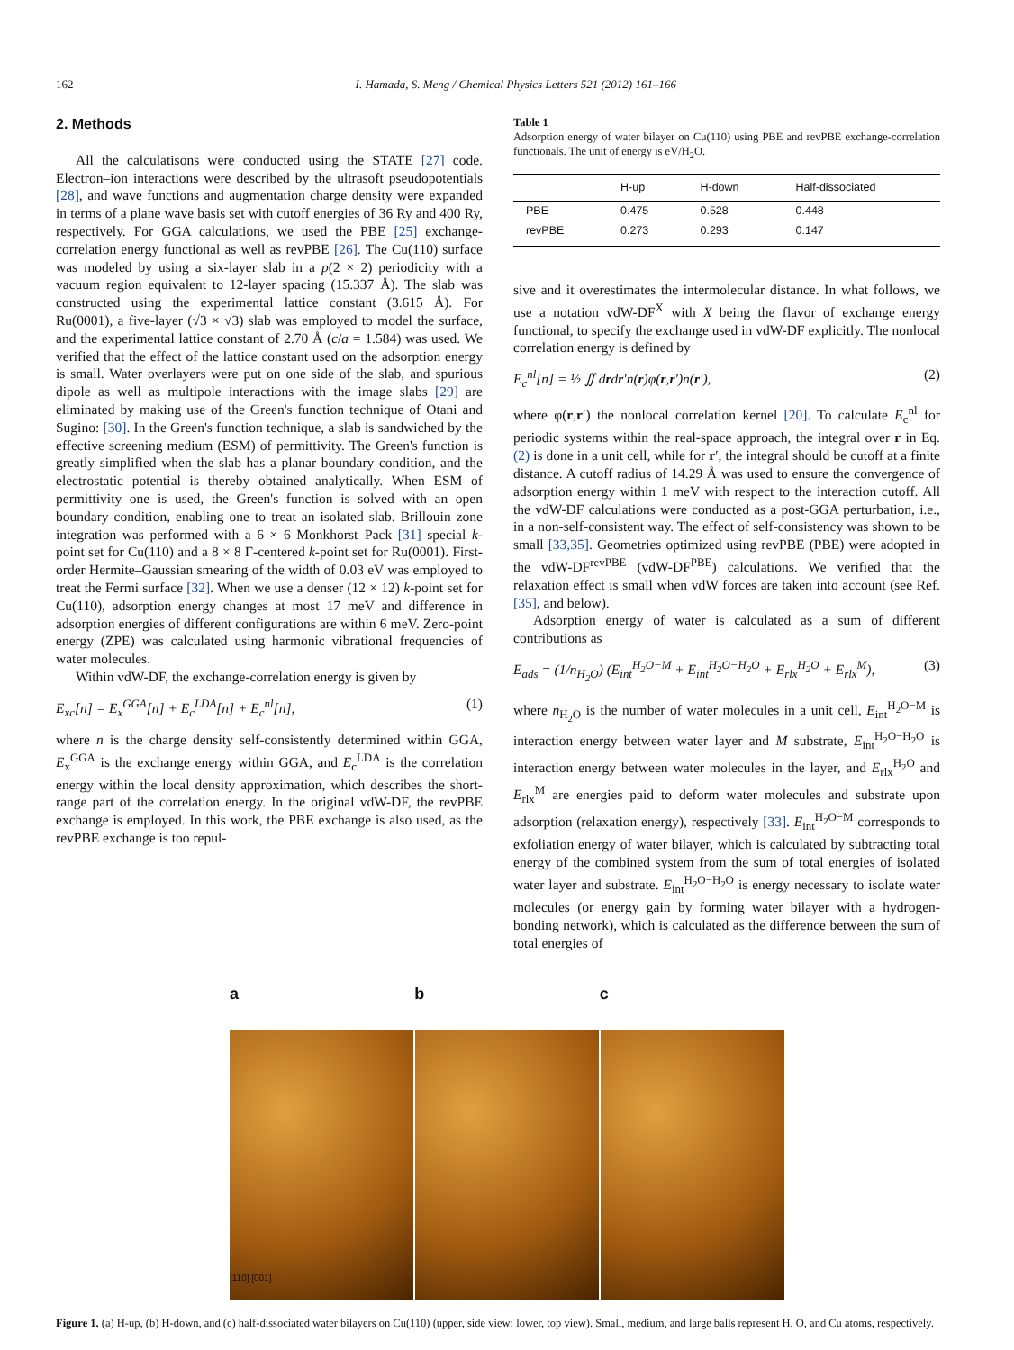162 I. Hamada, S. Meng / Chemical Physics Letters 521 (2012) 161–166
2. Methods
All the calculatisons were conducted using the STATE [27] code. Electron–ion interactions were described by the ultrasoft pseudopotentials [28], and wave functions and augmentation charge density were expanded in terms of a plane wave basis set with cutoff energies of 36 Ry and 400 Ry, respectively. For GGA calculations, we used the PBE [25] exchange-correlation energy functional as well as revPBE [26]. The Cu(110) surface was modeled by using a six-layer slab in a p(2 × 2) periodicity with a vacuum region equivalent to 12-layer spacing (15.337 Å). The slab was constructed using the experimental lattice constant (3.615 Å). For Ru(0001), a five-layer (√3 × √3) slab was employed to model the surface, and the experimental lattice constant of 2.70 Å (c/a = 1.584) was used. We verified that the effect of the lattice constant used on the adsorption energy is small. Water overlayers were put on one side of the slab, and spurious dipole as well as multipole interactions with the image slabs [29] are eliminated by making use of the Green's function technique of Otani and Sugino: [30]. In the Green's function technique, a slab is sandwiched by the effective screening medium (ESM) of permittivity. The Green's function is greatly simplified when the slab has a planar boundary condition, and the electrostatic potential is thereby obtained analytically. When ESM of permittivity one is used, the Green's function is solved with an open boundary condition, enabling one to treat an isolated slab. Brillouin zone integration was performed with a 6 × 6 Monkhorst–Pack [31] special k-point set for Cu(110) and a 8 × 8 Γ-centered k-point set for Ru(0001). First-order Hermite–Gaussian smearing of the width of 0.03 eV was employed to treat the Fermi surface [32]. When we use a denser (12 × 12) k-point set for Cu(110), adsorption energy changes at most 17 meV and difference in adsorption energies of different configurations are within 6 meV. Zero-point energy (ZPE) was calculated using harmonic vibrational frequencies of water molecules.
Within vdW-DF, the exchange-correlation energy is given by
E<sub>xc</sub>[n] = E<sub>x</sub><sup>GGA</sup>[n] + E<sub>c</sub><sup>LDA</sup>[n] + E<sub>c</sub><sup>nl</sup>[n], (1)
where n is the charge density self-consistently determined within GGA, E<sub>x</sub><sup>GGA</sup> is the exchange energy within GGA, and E<sub>c</sub><sup>LDA</sup> is the correlation energy within the local density approximation, which describes the short-range part of the correlation energy. In the original vdW-DF, the revPBE exchange is employed. In this work, the PBE exchange is also used, as the revPBE exchange is too repul-
Table 1
Adsorption energy of water bilayer on Cu(110) using PBE and revPBE exchange-correlation functionals. The unit of energy is eV/H<sub>2</sub>O.
| | H-up | H-down | Half-dissociated |
| --- | --- | --- | --- |
| PBE | 0.475 | 0.528 | 0.448 |
| revPBE | 0.273 | 0.293 | 0.147 |
sive and it overestimates the intermolecular distance. In what follows, we use a notation vdW-DF<sup>X</sup> with X being the flavor of exchange energy functional, to specify the exchange used in vdW-DF explicitly. The nonlocal correlation energy is defined by
E<sub>c</sub><sup>nl</sup>[n] = ½ ∬ drdr′n(r)φ(r,r′)n(r′), (2)
where φ(r,r′) the nonlocal correlation kernel [20]. To calculate E<sub>c</sub><sup>nl</sup> for periodic systems within the real-space approach, the integral over r in Eq. (2) is done in a unit cell, while for r′, the integral should be cutoff at a finite distance. A cutoff radius of 14.29 Å was used to ensure the convergence of adsorption energy within 1 meV with respect to the interaction cutoff. All the vdW-DF calculations were conducted as a post-GGA perturbation, i.e., in a non-self-consistent way. The effect of self-consistency was shown to be small [33,35]. Geometries optimized using revPBE (PBE) were adopted in the vdW-DF<sup>revPBE</sup> (vdW-DF<sup>PBE</sup>) calculations. We verified that the relaxation effect is small when vdW forces are taken into account (see Ref. [35], and below).
Adsorption energy of water is calculated as a sum of different contributions as
E<sub>ads</sub> = (1/n<sub>H<sub>2</sub>O</sub>) (E<sub>int</sub><sup>H<sub>2</sub>O−M</sup> + E<sub>int</sub><sup>H<sub>2</sub>O−H<sub>2</sub>O</sup> + E<sub>rlx</sub><sup>H<sub>2</sub>O</sup> + E<sub>rlx</sub><sup>M</sup>), (3)
where n<sub>H<sub>2</sub>O</sub> is the number of water molecules in a unit cell, E<sub>int</sub><sup>H<sub>2</sub>O−M</sup> is interaction energy between water layer and M substrate, E<sub>int</sub><sup>H<sub>2</sub>O−H<sub>2</sub>O</sup> is interaction energy between water molecules in the layer, and E<sub>rlx</sub><sup>H<sub>2</sub>O</sup> and E<sub>rlx</sub><sup>M</sup> are energies paid to deform water molecules and substrate upon adsorption (relaxation energy), respectively [33]. E<sub>int</sub><sup>H<sub>2</sub>O−M</sup> corresponds to exfoliation energy of water bilayer, which is calculated by subtracting total energy of the combined system from the sum of total energies of isolated water layer and substrate. E<sub>int</sub><sup>H<sub>2</sub>O−H<sub>2</sub>O</sup> is energy necessary to isolate water molecules (or energy gain by forming water bilayer with a hydrogen-bonding network), which is calculated as the difference between the sum of total energies of
a b c
[110] [001]
Figure 1. (a) H-up, (b) H-down, and (c) half-dissociated water bilayers on Cu(110) (upper, side view; lower, top view). Small, medium, and large balls represent H, O, and Cu atoms, respectively.